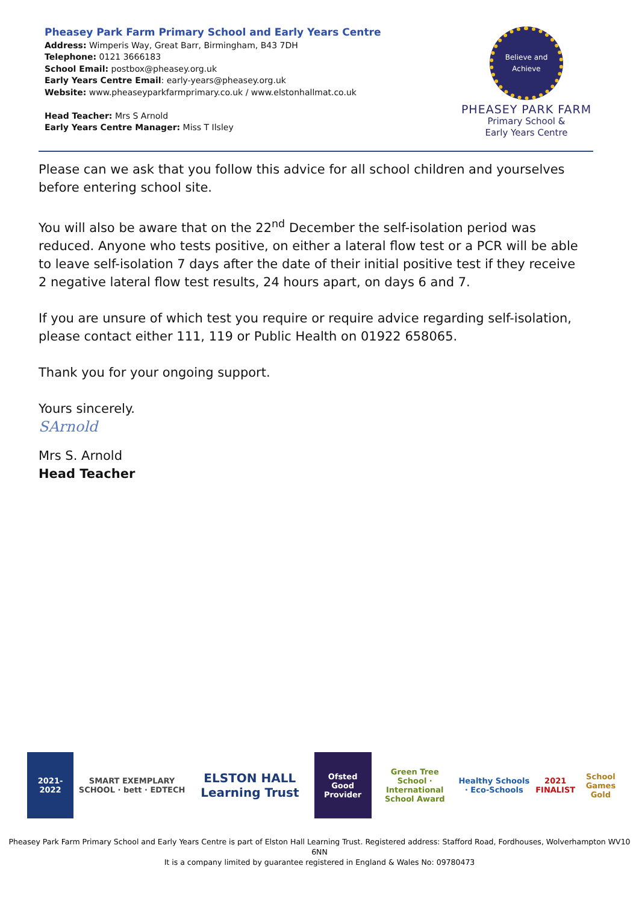Pheasey Park Farm Primary School and Early Years Centre
Address: Wimperis Way, Great Barr, Birmingham, B43 7DH
Telephone: 0121 3666183
School Email: postbox@pheasey.org.uk
Early Years Centre Email: early-years@pheasey.org.uk
Website: www.pheaseyparkfarmprimary.co.uk / www.elstonhallmat.co.uk
Head Teacher: Mrs S Arnold
Early Years Centre Manager: Miss T Ilsley
Believe and Achieve
PHEASEY PARK FARM
Primary School &
Early Years Centre
Please can we ask that you follow this advice for all school children and yourselves before entering school site.
You will also be aware that on the 22<sup>nd</sup> December the self-isolation period was reduced. Anyone who tests positive, on either a lateral flow test or a PCR will be able to leave self-isolation 7 days after the date of their initial positive test if they receive 2 negative lateral flow test results, 24 hours apart, on days 6 and 7.
If you are unsure of which test you require or require advice regarding self-isolation, please contact either 111, 119 or Public Health on 01922 658065.
Thank you for your ongoing support.
Yours sincerely.
SArnold
Mrs S. Arnold
Head Teacher
2021-2022
SMART EXEMPLARY SCHOOL · bett · EDTECH
ELSTON HALL
Learning Trust
Ofsted
Good Provider
Green Tree School · International School Award
Healthy Schools · Eco-Schools
2021 FINALIST
School Games Gold
Pheasey Park Farm Primary School and Early Years Centre is part of Elston Hall Learning Trust. Registered address: Stafford Road, Fordhouses, Wolverhampton WV10 6NN
It is a company limited by guarantee registered in England & Wales No: 09780473